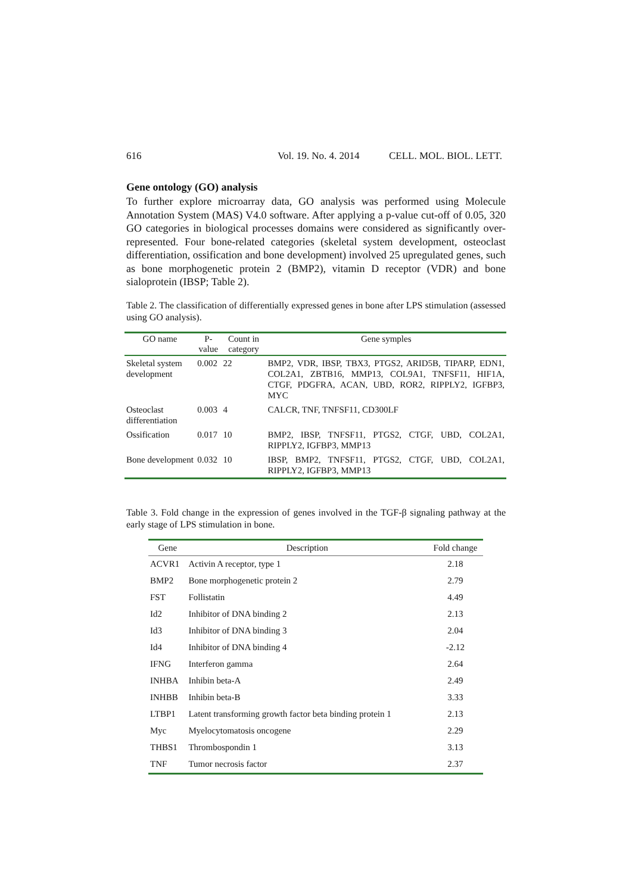616 Vol. 19. No. 4. 2014 CELL. MOL. BIOL. LETT.
Gene ontology (GO) analysis
To further explore microarray data, GO analysis was performed using Molecule Annotation System (MAS) V4.0 software. After applying a p-value cut-off of 0.05, 320 GO categories in biological processes domains were considered as significantly over-represented. Four bone-related categories (skeletal system development, osteoclast differentiation, ossification and bone development) involved 25 upregulated genes, such as bone morphogenetic protein 2 (BMP2), vitamin D receptor (VDR) and bone sialoprotein (IBSP; Table 2).
Table 2. The classification of differentially expressed genes in bone after LPS stimulation (assessed using GO analysis).
| GO name | P-value | Count in category | Gene symples |
| --- | --- | --- | --- |
| Skeletal system development | 0.002 | 22 | BMP2, VDR, IBSP, TBX3, PTGS2, ARID5B, TIPARP, EDN1, COL2A1, ZBTB16, MMP13, COL9A1, TNFSF11, HIF1A, CTGF, PDGFRA, ACAN, UBD, ROR2, RIPPLY2, IGFBP3, MYC |
| Osteoclast differentiation | 0.003 | 4 | CALCR, TNF, TNFSF11, CD300LF |
| Ossification | 0.017 | 10 | BMP2, IBSP, TNFSF11, PTGS2, CTGF, UBD, COL2A1, RIPPLY2, IGFBP3, MMP13 |
| Bone development | 0.032 | 10 | IBSP, BMP2, TNFSF11, PTGS2, CTGF, UBD, COL2A1, RIPPLY2, IGFBP3, MMP13 |
Table 3. Fold change in the expression of genes involved in the TGF-β signaling pathway at the early stage of LPS stimulation in bone.
| Gene | Description | Fold change |
| --- | --- | --- |
| ACVR1 | Activin A receptor, type 1 | 2.18 |
| BMP2 | Bone morphogenetic protein 2 | 2.79 |
| FST | Follistatin | 4.49 |
| Id2 | Inhibitor of DNA binding 2 | 2.13 |
| Id3 | Inhibitor of DNA binding 3 | 2.04 |
| Id4 | Inhibitor of DNA binding 4 | -2.12 |
| IFNG | Interferon gamma | 2.64 |
| INHBA | Inhibin beta-A | 2.49 |
| INHBB | Inhibin beta-B | 3.33 |
| LTBP1 | Latent transforming growth factor beta binding protein 1 | 2.13 |
| Myc | Myelocytomatosis oncogene | 2.29 |
| THBS1 | Thrombospondin 1 | 3.13 |
| TNF | Tumor necrosis factor | 2.37 |